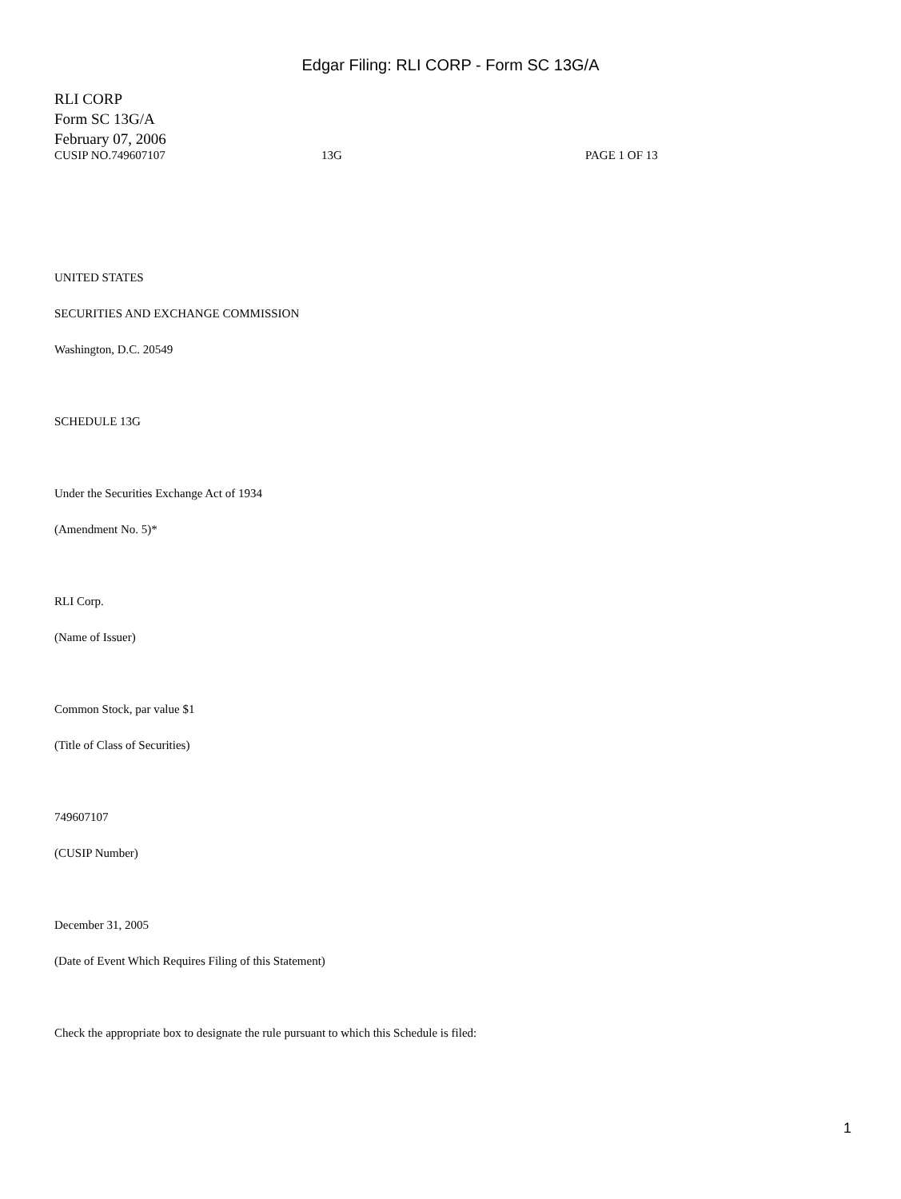Edgar Filing: RLI CORP - Form SC 13G/A
RLI CORP
Form SC 13G/A
February 07, 2006
CUSIP NO.749607107 13G PAGE 1 OF 13
UNITED STATES
SECURITIES AND EXCHANGE COMMISSION
Washington, D.C. 20549
SCHEDULE 13G
Under the Securities Exchange Act of 1934
(Amendment No. 5)*
RLI Corp.
(Name of Issuer)
Common Stock, par value $1
(Title of Class of Securities)
749607107
(CUSIP Number)
December 31, 2005
(Date of Event Which Requires Filing of this Statement)
Check the appropriate box to designate the rule pursuant to which this Schedule is filed:
1